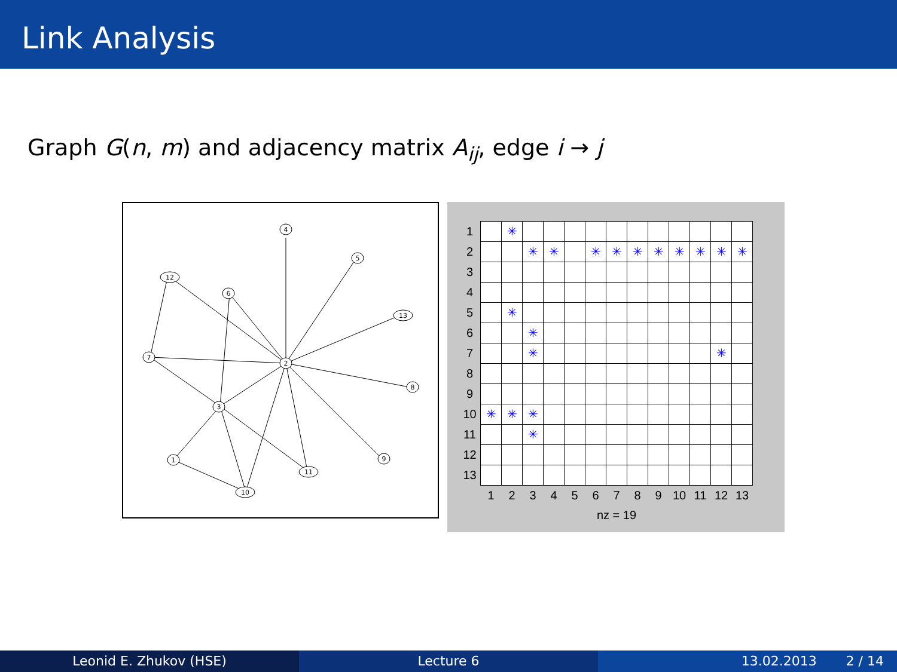Link Analysis
Graph G(n, m) and adjacency matrix A<sub>ij</sub>, edge i → j
4
5
12
6
13
7
2
8
3
1
9
11
10
| 1 | | ✳ | | | | | | | | | | | |
| 2 | | | ✳ | ✳ | | ✳ | ✳ | ✳ | ✳ | ✳ | ✳ | ✳ | ✳ |
| 3 | | | | | | | | | | | | | |
| 4 | | | | | | | | | | | | | |
| 5 | | ✳ | | | | | | | | | | | |
| 6 | | | ✳ | | | | | | | | | | |
| 7 | | | ✳ | | | | | | | | | ✳ | |
| 8 | | | | | | | | | | | | | |
| 9 | | | | | | | | | | | | | |
| 10 | ✳ | ✳ | ✳ | | | | | | | | | | |
| 11 | | | ✳ | | | | | | | | | | |
| 12 | | | | | | | | | | | | | |
| 13 | | | | | | | | | | | | | |
| | 1 | 2 | 3 | 4 | 5 | 6 | 7 | 8 | 9 | 10 | 11 | 12 | 13 |
| | nz = 19 | | | | | | | | | | | | |
Leonid E. Zhukov (HSE) Lecture 6 13.02.2013 2 / 14